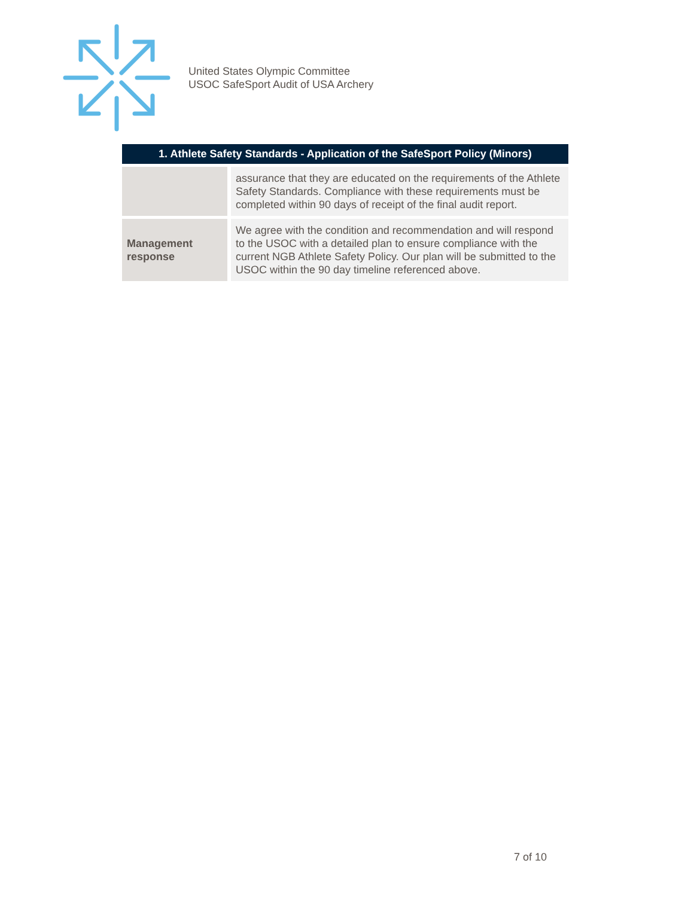United States Olympic Committee
USOC SafeSport Audit of USA Archery
| 1. Athlete Safety Standards - Application of the SafeSport Policy (Minors) | |
| --- | --- |
| | assurance that they are educated on the requirements of the Athlete Safety Standards. Compliance with these requirements must be completed within 90 days of receipt of the final audit report. |
| Management response | We agree with the condition and recommendation and will respond to the USOC with a detailed plan to ensure compliance with the current NGB Athlete Safety Policy. Our plan will be submitted to the USOC within the 90 day timeline referenced above. |
7 of 10